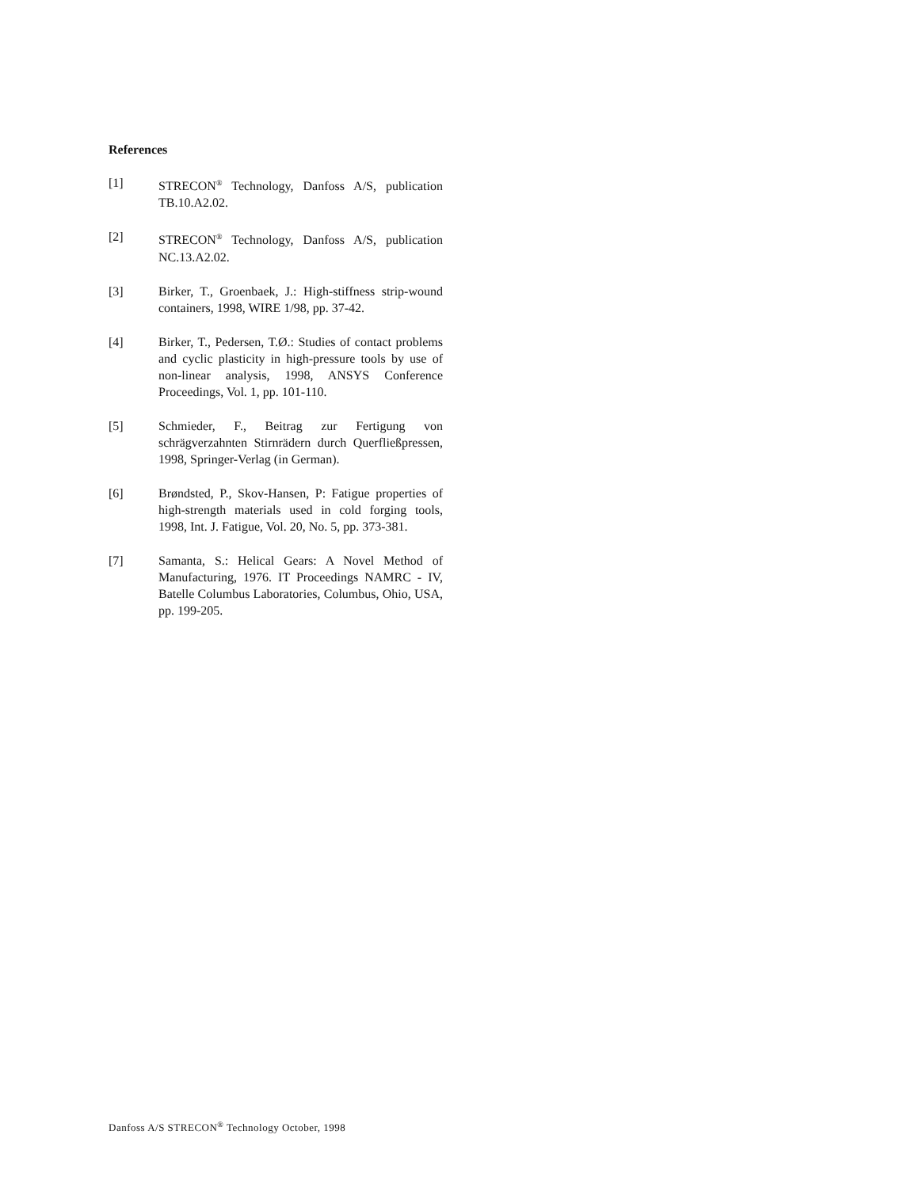References
[1] STRECON<sup>®</sup> Technology, Danfoss A/S, publication TB.10.A2.02.
[2] STRECON<sup>®</sup> Technology, Danfoss A/S, publication NC.13.A2.02.
[3] Birker, T., Groenbaek, J.: High-stiffness strip-wound containers, 1998, WIRE 1/98, pp. 37-42.
[4] Birker, T., Pedersen, T.Ø.: Studies of contact problems and cyclic plasticity in high-pressure tools by use of non-linear analysis, 1998, ANSYS Conference Proceedings, Vol. 1, pp. 101-110.
[5] Schmieder, F., Beitrag zur Fertigung von schrägverzahnten Stirnrädern durch Querfließpressen, 1998, Springer-Verlag (in German).
[6] Brøndsted, P., Skov-Hansen, P: Fatigue properties of high-strength materials used in cold forging tools, 1998, Int. J. Fatigue, Vol. 20, No. 5, pp. 373-381.
[7] Samanta, S.: Helical Gears: A Novel Method of Manufacturing, 1976. IT Proceedings NAMRC - IV, Batelle Columbus Laboratories, Columbus, Ohio, USA, pp. 199-205.
Danfoss A/S STRECON<sup>®</sup> Technology October, 1998